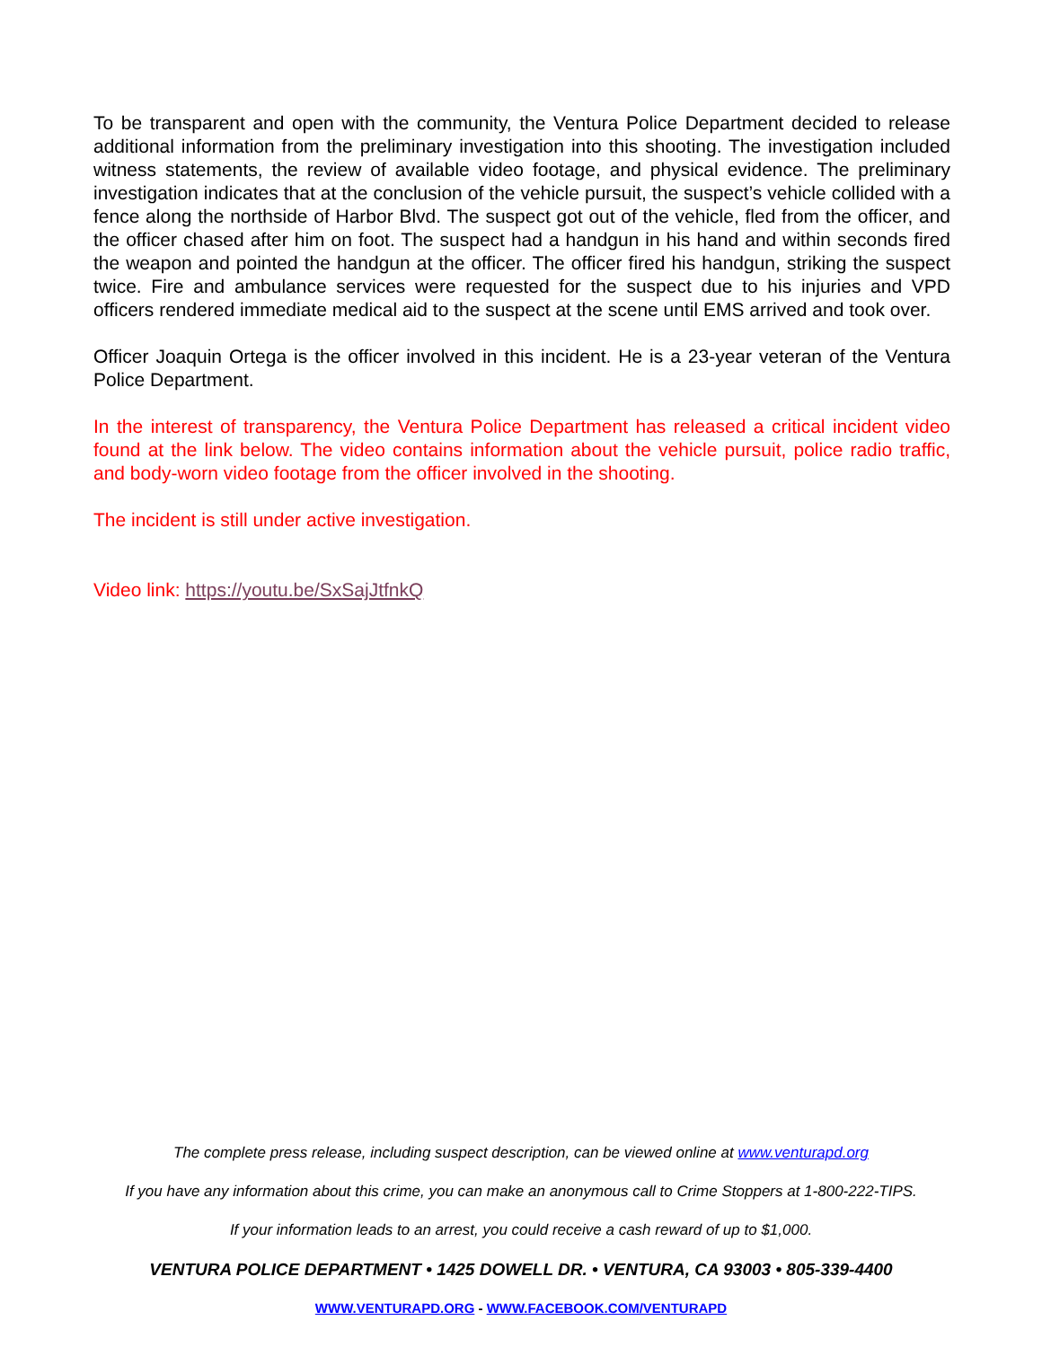To be transparent and open with the community, the Ventura Police Department decided to release additional information from the preliminary investigation into this shooting. The investigation included witness statements, the review of available video footage, and physical evidence. The preliminary investigation indicates that at the conclusion of the vehicle pursuit, the suspect’s vehicle collided with a fence along the northside of Harbor Blvd. The suspect got out of the vehicle, fled from the officer, and the officer chased after him on foot. The suspect had a handgun in his hand and within seconds fired the weapon and pointed the handgun at the officer. The officer fired his handgun, striking the suspect twice. Fire and ambulance services were requested for the suspect due to his injuries and VPD officers rendered immediate medical aid to the suspect at the scene until EMS arrived and took over.
Officer Joaquin Ortega is the officer involved in this incident. He is a 23-year veteran of the Ventura Police Department.
In the interest of transparency, the Ventura Police Department has released a critical incident video found at the link below. The video contains information about the vehicle pursuit, police radio traffic, and body-worn video footage from the officer involved in the shooting.
The incident is still under active investigation.
Video link: https://youtu.be/SxSajJtfnkQ
The complete press release, including suspect description, can be viewed online at www.venturapd.org
If you have any information about this crime, you can make an anonymous call to Crime Stoppers at 1-800-222-TIPS.
If your information leads to an arrest, you could receive a cash reward of up to $1,000.
VENTURA POLICE DEPARTMENT • 1425 DOWELL DR. • VENTURA, CA 93003 • 805-339-4400
WWW.VENTURAPD.ORG - WWW.FACEBOOK.COM/VENTURAPD